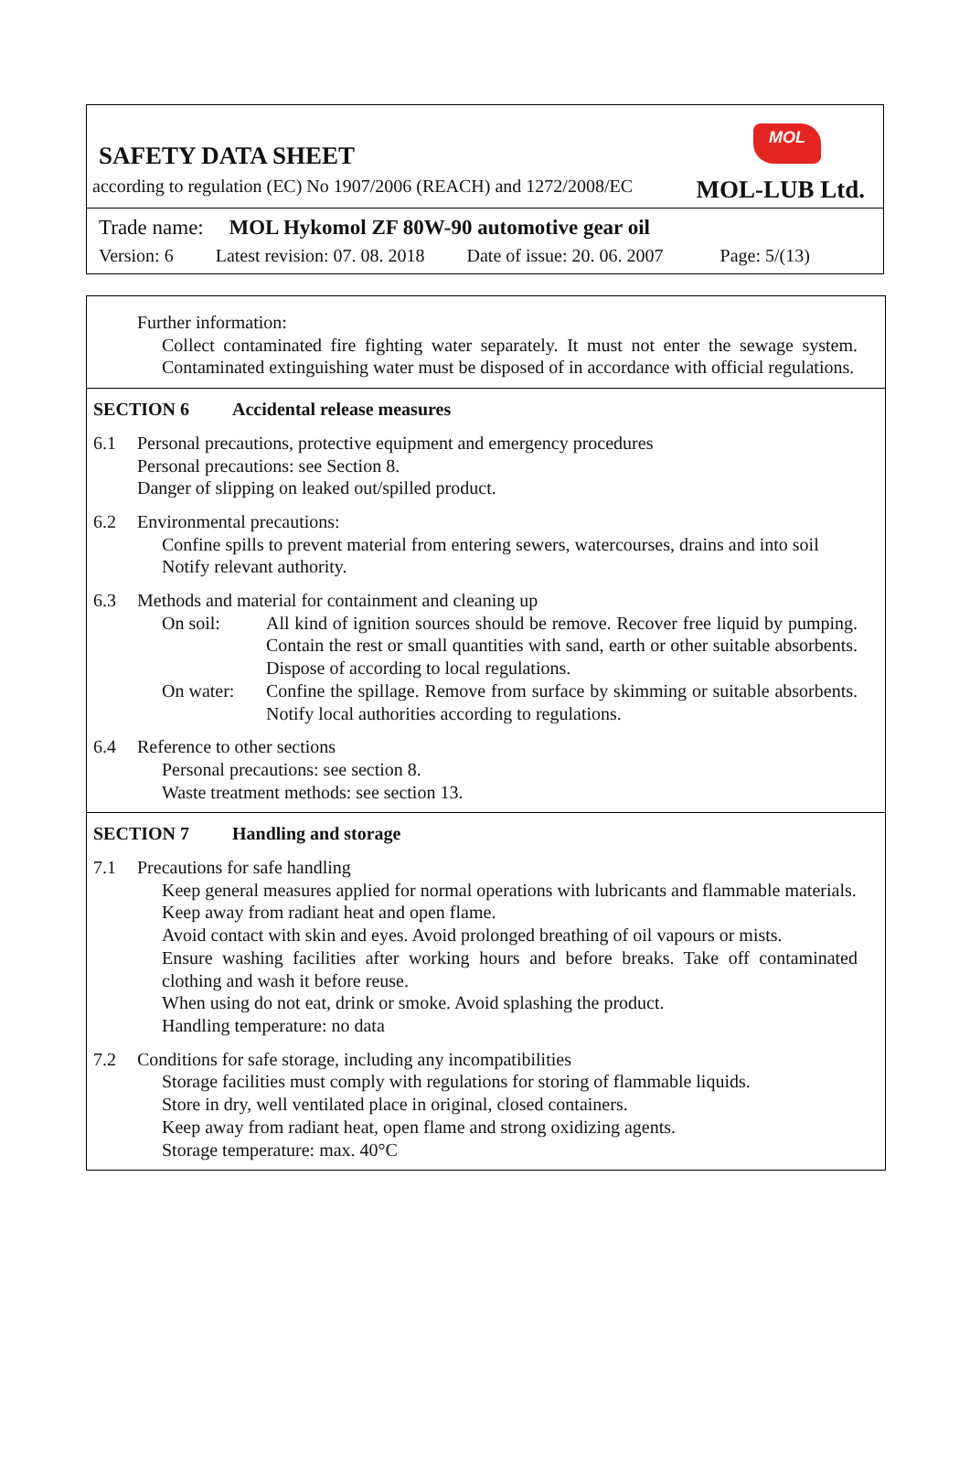MOL
SAFETY DATA SHEET
according to regulation (EC) No 1907/2006 (REACH) and 1272/2008/EC MOL-LUB Ltd.
Trade name: MOL Hykomol ZF 80W-90 automotive gear oil
Version: 6 Latest revision: 07. 08. 2018 Date of issue: 20. 06. 2007 Page: 5/(13)
Further information:
Collect contaminated fire fighting water separately. It must not enter the sewage system. Contaminated extinguishing water must be disposed of in accordance with official regulations.
SECTION 6 Accidental release measures
6.1 Personal precautions, protective equipment and emergency procedures
Personal precautions: see Section 8.
Danger of slipping on leaked out/spilled product.
6.2 Environmental precautions:
Confine spills to prevent material from entering sewers, watercourses, drains and into soil
Notify relevant authority.
6.3 Methods and material for containment and cleaning up
On soil: All kind of ignition sources should be remove. Recover free liquid by pumping. Contain the rest or small quantities with sand, earth or other suitable absorbents. Dispose of according to local regulations.
On water: Confine the spillage. Remove from surface by skimming or suitable absorbents. Notify local authorities according to regulations.
6.4 Reference to other sections
Personal precautions: see section 8.
Waste treatment methods: see section 13.
SECTION 7 Handling and storage
7.1 Precautions for safe handling
Keep general measures applied for normal operations with lubricants and flammable materials.
Keep away from radiant heat and open flame.
Avoid contact with skin and eyes. Avoid prolonged breathing of oil vapours or mists.
Ensure washing facilities after working hours and before breaks. Take off contaminated clothing and wash it before reuse.
When using do not eat, drink or smoke. Avoid splashing the product.
Handling temperature: no data
7.2 Conditions for safe storage, including any incompatibilities
Storage facilities must comply with regulations for storing of flammable liquids.
Store in dry, well ventilated place in original, closed containers.
Keep away from radiant heat, open flame and strong oxidizing agents.
Storage temperature: max. 40°C